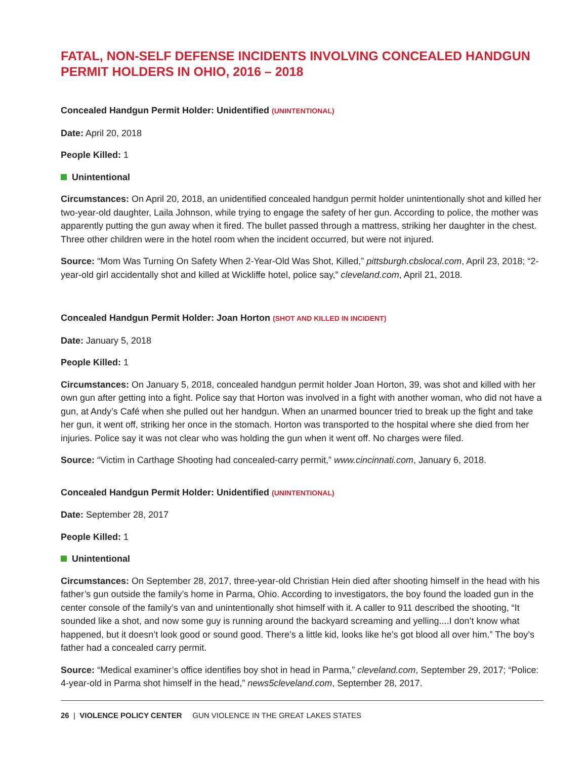FATAL, NON-SELF DEFENSE INCIDENTS INVOLVING CONCEALED HANDGUN PERMIT HOLDERS IN OHIO, 2016 – 2018
Concealed Handgun Permit Holder: Unidentified (UNINTENTIONAL)
Date: April 20, 2018
People Killed: 1
Unintentional
Circumstances: On April 20, 2018, an unidentified concealed handgun permit holder unintentionally shot and killed her two-year-old daughter, Laila Johnson, while trying to engage the safety of her gun. According to police, the mother was apparently putting the gun away when it fired. The bullet passed through a mattress, striking her daughter in the chest. Three other children were in the hotel room when the incident occurred, but were not injured.
Source: “Mom Was Turning On Safety When 2-Year-Old Was Shot, Killed,” pittsburgh.cbslocal.com, April 23, 2018; “2-year-old girl accidentally shot and killed at Wickliffe hotel, police say,” cleveland.com, April 21, 2018.
Concealed Handgun Permit Holder: Joan Horton (SHOT AND KILLED IN INCIDENT)
Date: January 5, 2018
People Killed: 1
Circumstances: On January 5, 2018, concealed handgun permit holder Joan Horton, 39, was shot and killed with her own gun after getting into a fight. Police say that Horton was involved in a fight with another woman, who did not have a gun, at Andy’s Café when she pulled out her handgun. When an unarmed bouncer tried to break up the fight and take her gun, it went off, striking her once in the stomach. Horton was transported to the hospital where she died from her injuries. Police say it was not clear who was holding the gun when it went off. No charges were filed.
Source: “Victim in Carthage Shooting had concealed-carry permit,” www.cincinnati.com, January 6, 2018.
Concealed Handgun Permit Holder: Unidentified (UNINTENTIONAL)
Date: September 28, 2017
People Killed: 1
Unintentional
Circumstances: On September 28, 2017, three-year-old Christian Hein died after shooting himself in the head with his father’s gun outside the family’s home in Parma, Ohio. According to investigators, the boy found the loaded gun in the center console of the family’s van and unintentionally shot himself with it. A caller to 911 described the shooting, “It sounded like a shot, and now some guy is running around the backyard screaming and yelling....I don’t know what happened, but it doesn’t look good or sound good. There’s a little kid, looks like he’s got blood all over him.” The boy’s father had a concealed carry permit.
Source: “Medical examiner’s office identifies boy shot in head in Parma,” cleveland.com, September 29, 2017; “Police: 4-year-old in Parma shot himself in the head,” news5cleveland.com, September 28, 2017.
26 | VIOLENCE POLICY CENTER GUN VIOLENCE IN THE GREAT LAKES STATES